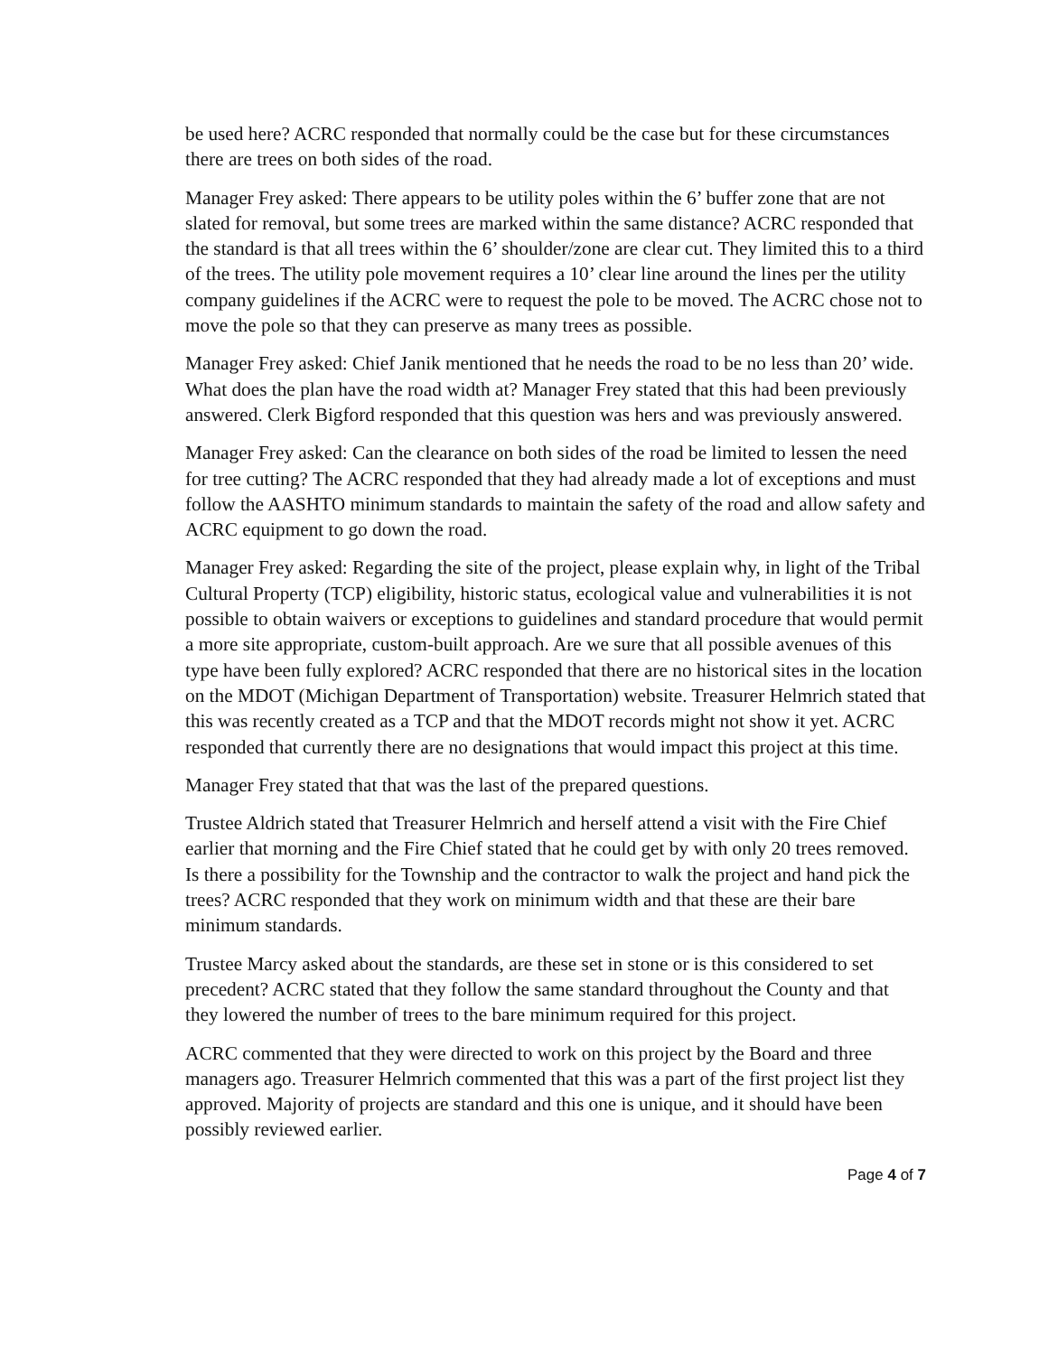be used here? ACRC responded that normally could be the case but for these circumstances there are trees on both sides of the road.
Manager Frey asked: There appears to be utility poles within the 6’ buffer zone that are not slated for removal, but some trees are marked within the same distance? ACRC responded that the standard is that all trees within the 6’ shoulder/zone are clear cut. They limited this to a third of the trees. The utility pole movement requires a 10’ clear line around the lines per the utility company guidelines if the ACRC were to request the pole to be moved. The ACRC chose not to move the pole so that they can preserve as many trees as possible.
Manager Frey asked: Chief Janik mentioned that he needs the road to be no less than 20’ wide. What does the plan have the road width at? Manager Frey stated that this had been previously answered. Clerk Bigford responded that this question was hers and was previously answered.
Manager Frey asked: Can the clearance on both sides of the road be limited to lessen the need for tree cutting? The ACRC responded that they had already made a lot of exceptions and must follow the AASHTO minimum standards to maintain the safety of the road and allow safety and ACRC equipment to go down the road.
Manager Frey asked: Regarding the site of the project, please explain why, in light of the Tribal Cultural Property (TCP) eligibility, historic status, ecological value and vulnerabilities it is not possible to obtain waivers or exceptions to guidelines and standard procedure that would permit a more site appropriate, custom-built approach. Are we sure that all possible avenues of this type have been fully explored? ACRC responded that there are no historical sites in the location on the MDOT (Michigan Department of Transportation) website. Treasurer Helmrich stated that this was recently created as a TCP and that the MDOT records might not show it yet. ACRC responded that currently there are no designations that would impact this project at this time.
Manager Frey stated that that was the last of the prepared questions.
Trustee Aldrich stated that Treasurer Helmrich and herself attend a visit with the Fire Chief earlier that morning and the Fire Chief stated that he could get by with only 20 trees removed. Is there a possibility for the Township and the contractor to walk the project and hand pick the trees? ACRC responded that they work on minimum width and that these are their bare minimum standards.
Trustee Marcy asked about the standards, are these set in stone or is this considered to set precedent? ACRC stated that they follow the same standard throughout the County and that they lowered the number of trees to the bare minimum required for this project.
ACRC commented that they were directed to work on this project by the Board and three managers ago. Treasurer Helmrich commented that this was a part of the first project list they approved. Majority of projects are standard and this one is unique, and it should have been possibly reviewed earlier.
Page 4 of 7